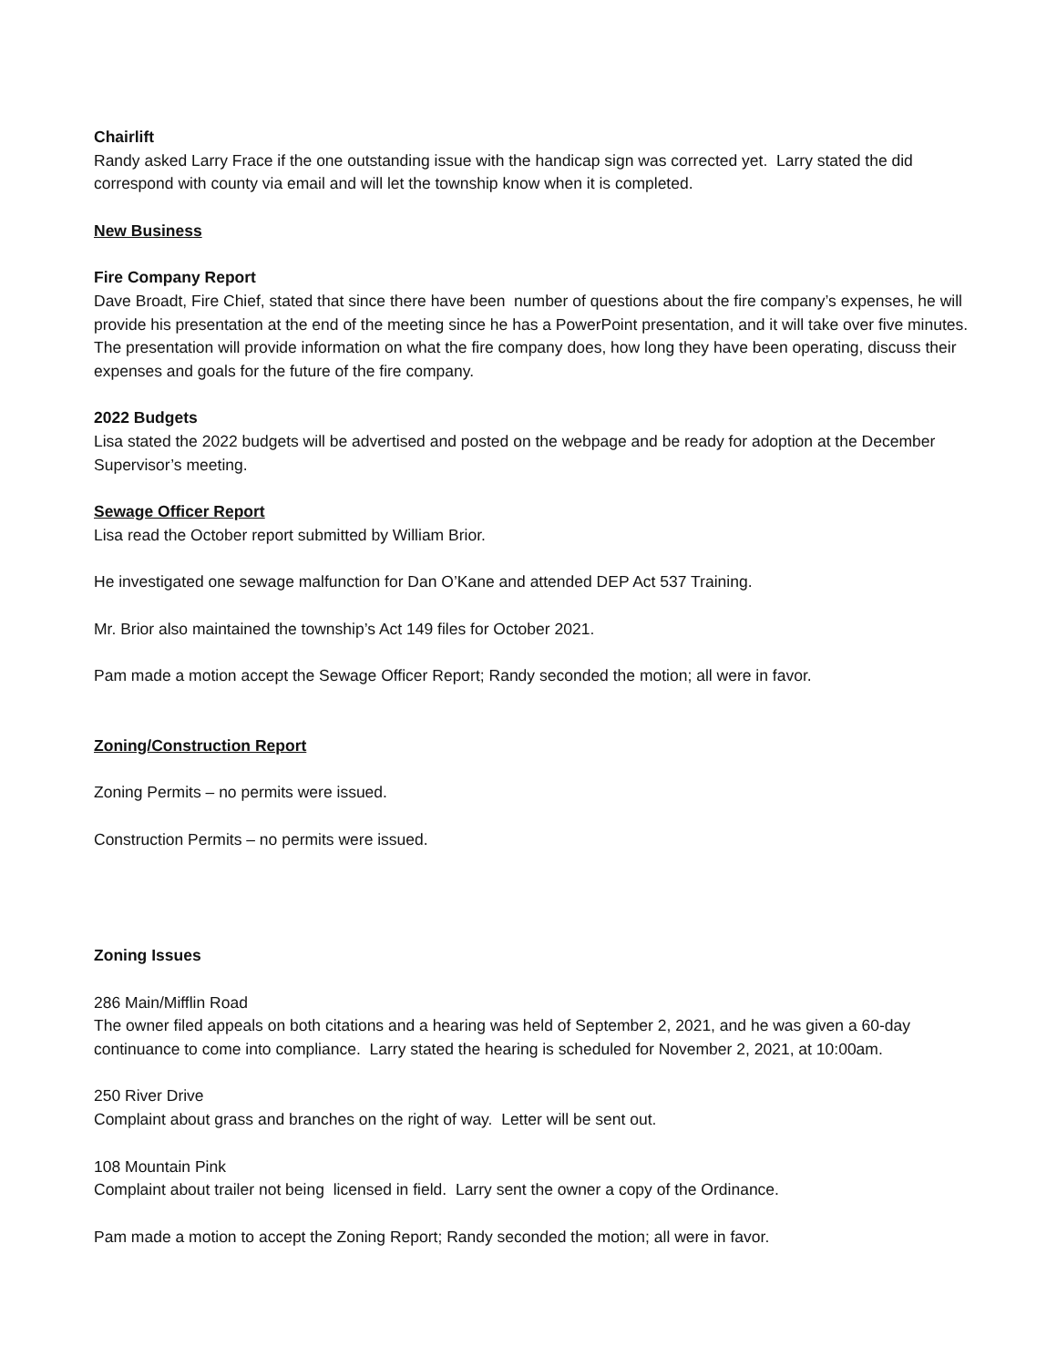Chairlift
Randy asked Larry Frace if the one outstanding issue with the handicap sign was corrected yet. Larry stated the did correspond with county via email and will let the township know when it is completed.
New Business
Fire Company Report
Dave Broadt, Fire Chief, stated that since there have been number of questions about the fire company’s expenses, he will provide his presentation at the end of the meeting since he has a PowerPoint presentation, and it will take over five minutes. The presentation will provide information on what the fire company does, how long they have been operating, discuss their expenses and goals for the future of the fire company.
2022 Budgets
Lisa stated the 2022 budgets will be advertised and posted on the webpage and be ready for adoption at the December Supervisor’s meeting.
Sewage Officer Report
Lisa read the October report submitted by William Brior.
He investigated one sewage malfunction for Dan O’Kane and attended DEP Act 537 Training.
Mr. Brior also maintained the township’s Act 149 files for October 2021.
Pam made a motion accept the Sewage Officer Report; Randy seconded the motion; all were in favor.
Zoning/Construction Report
Zoning Permits – no permits were issued.
Construction Permits – no permits were issued.
Zoning Issues
286 Main/Mifflin Road
The owner filed appeals on both citations and a hearing was held of September 2, 2021, and he was given a 60-day continuance to come into compliance. Larry stated the hearing is scheduled for November 2, 2021, at 10:00am.
250 River Drive
Complaint about grass and branches on the right of way. Letter will be sent out.
108 Mountain Pink
Complaint about trailer not being licensed in field. Larry sent the owner a copy of the Ordinance.
Pam made a motion to accept the Zoning Report; Randy seconded the motion; all were in favor.